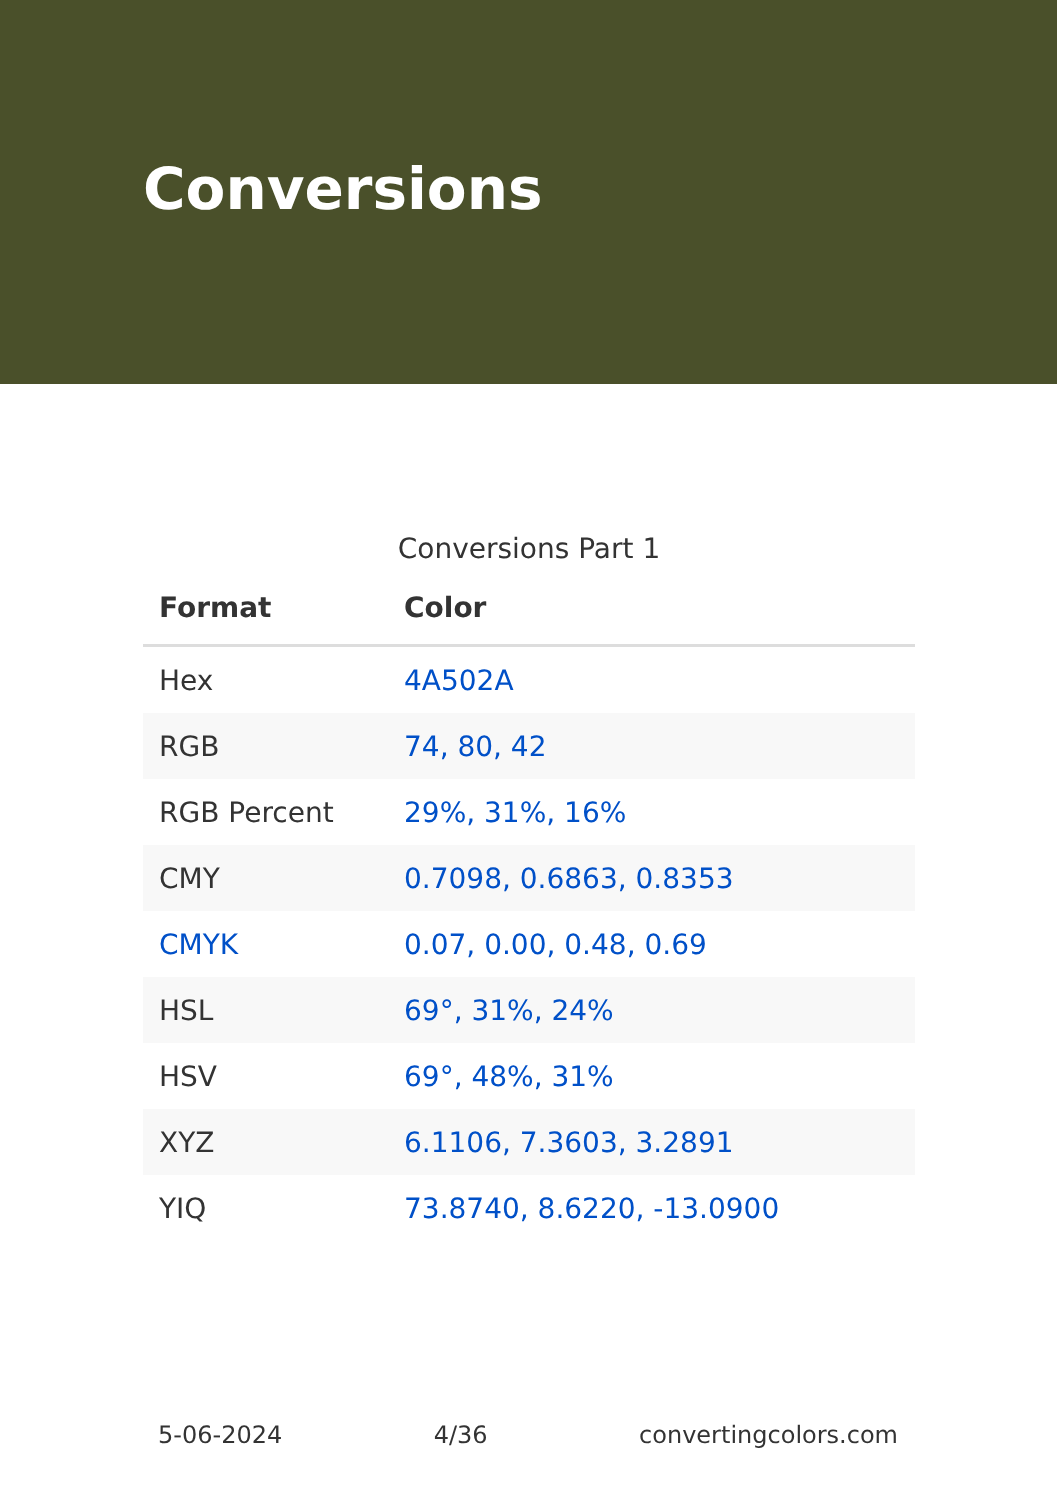Conversions
Conversions Part 1
| Format | Color |
| --- | --- |
| Hex | 4A502A |
| RGB | 74, 80, 42 |
| RGB Percent | 29%, 31%, 16% |
| CMY | 0.7098, 0.6863, 0.8353 |
| CMYK | 0.07, 0.00, 0.48, 0.69 |
| HSL | 69°, 31%, 24% |
| HSV | 69°, 48%, 31% |
| XYZ | 6.1106, 7.3603, 3.2891 |
| YIQ | 73.8740, 8.6220, -13.0900 |
5-06-2024 4/36 convertingcolors.com